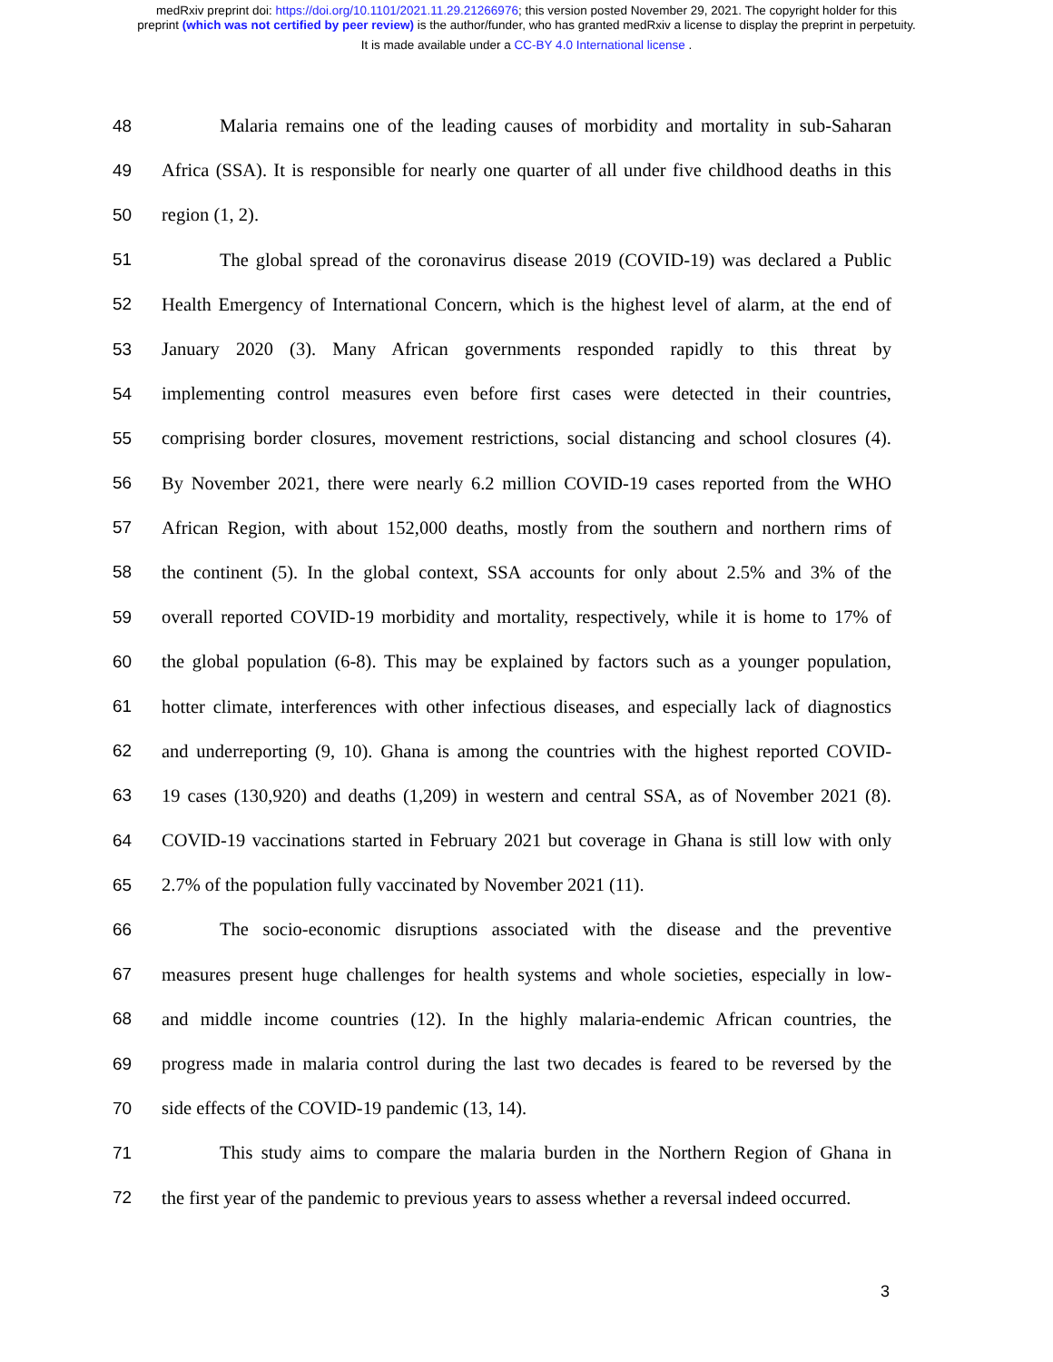medRxiv preprint doi: https://doi.org/10.1101/2021.11.29.21266976; this version posted November 29, 2021. The copyright holder for this
preprint (which was not certified by peer review) is the author/funder, who has granted medRxiv a license to display the preprint in perpetuity.
It is made available under a CC-BY 4.0 International license .
48 Malaria remains one of the leading causes of morbidity and mortality in sub-Saharan
49 Africa (SSA). It is responsible for nearly one quarter of all under five childhood deaths in this
50 region (1, 2).
51 The global spread of the coronavirus disease 2019 (COVID-19) was declared a Public
52 Health Emergency of International Concern, which is the highest level of alarm, at the end of
53 January 2020 (3). Many African governments responded rapidly to this threat by
54 implementing control measures even before first cases were detected in their countries,
55 comprising border closures, movement restrictions, social distancing and school closures (4).
56 By November 2021, there were nearly 6.2 million COVID-19 cases reported from the WHO
57 African Region, with about 152,000 deaths, mostly from the southern and northern rims of
58 the continent (5). In the global context, SSA accounts for only about 2.5% and 3% of the
59 overall reported COVID-19 morbidity and mortality, respectively, while it is home to 17% of
60 the global population (6-8). This may be explained by factors such as a younger population,
61 hotter climate, interferences with other infectious diseases, and especially lack of diagnostics
62 and underreporting (9, 10). Ghana is among the countries with the highest reported COVID-
63 19 cases (130,920) and deaths (1,209) in western and central SSA, as of November 2021 (8).
64 COVID-19 vaccinations started in February 2021 but coverage in Ghana is still low with only
65 2.7% of the population fully vaccinated by November 2021 (11).
66 The socio-economic disruptions associated with the disease and the preventive
67 measures present huge challenges for health systems and whole societies, especially in low-
68 and middle income countries (12). In the highly malaria-endemic African countries, the
69 progress made in malaria control during the last two decades is feared to be reversed by the
70 side effects of the COVID-19 pandemic (13, 14).
71 This study aims to compare the malaria burden in the Northern Region of Ghana in
72 the first year of the pandemic to previous years to assess whether a reversal indeed occurred.
3